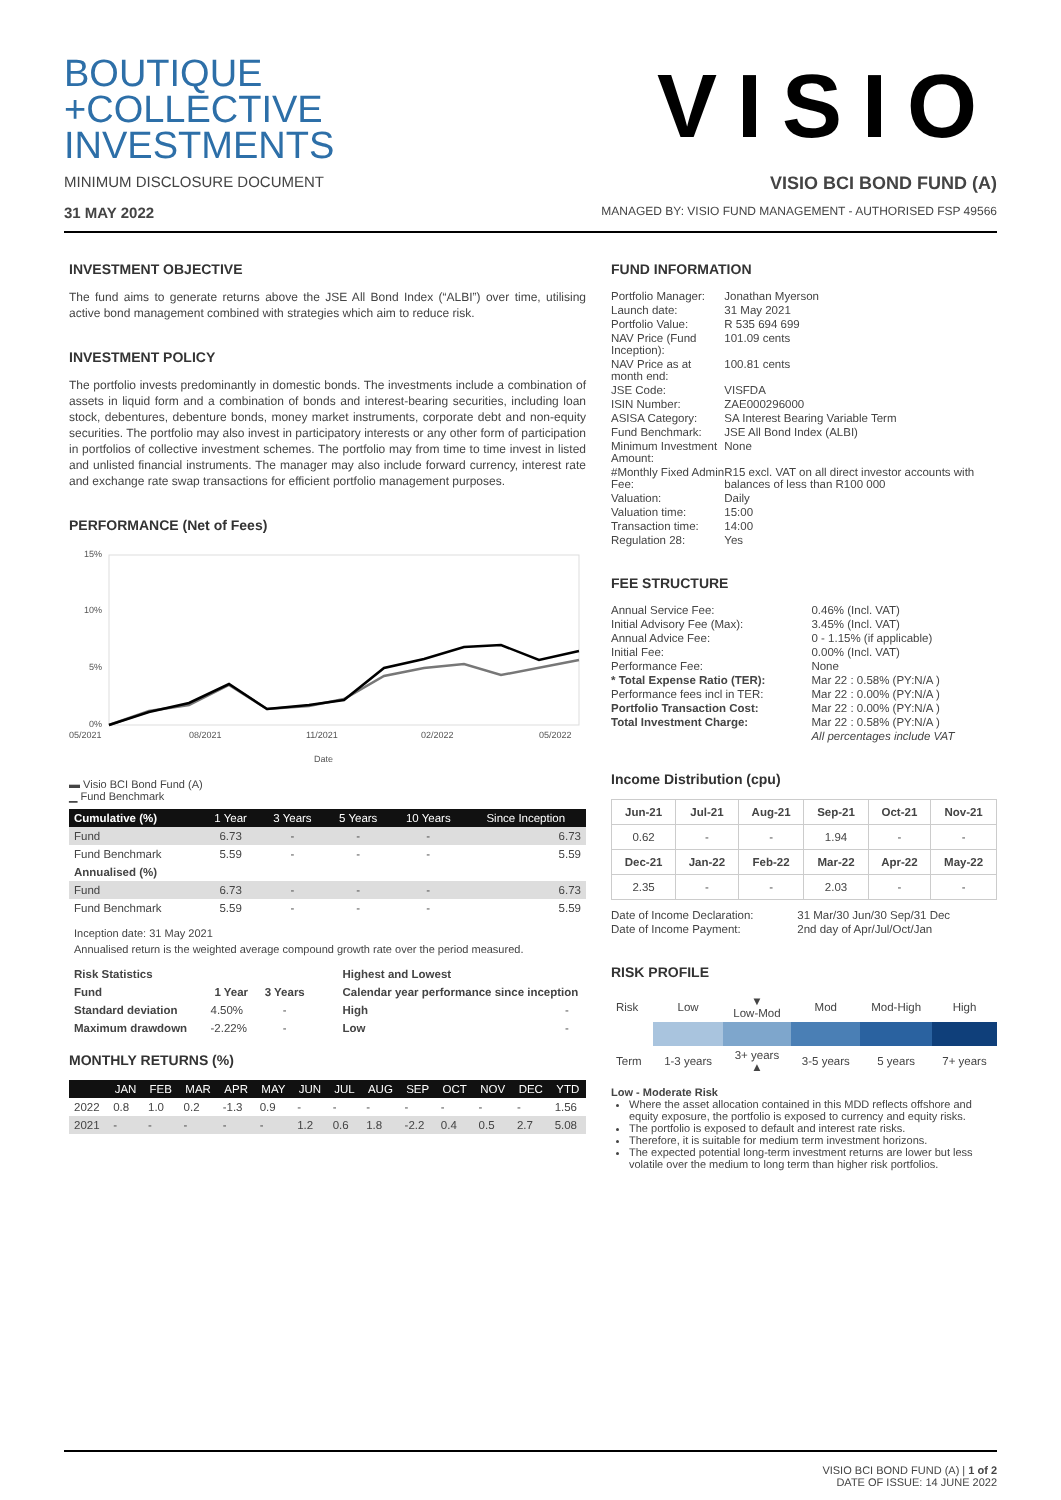BOUTIQUE
+COLLECTIVE
INVESTMENTS
VISIO
MINIMUM DISCLOSURE DOCUMENT VISIO BCI BOND FUND (A)
31 MAY 2022 MANAGED BY: VISIO FUND MANAGEMENT - AUTHORISED FSP 49566
INVESTMENT OBJECTIVE
The fund aims to generate returns above the JSE All Bond Index (“ALBI”) over time, utilising active bond management combined with strategies which aim to reduce risk.
INVESTMENT POLICY
The portfolio invests predominantly in domestic bonds. The investments include a combination of assets in liquid form and a combination of bonds and interest-bearing securities, including loan stock, debentures, debenture bonds, money market instruments, corporate debt and non-equity securities. The portfolio may also invest in participatory interests or any other form of participation in portfolios of collective investment schemes. The portfolio may from time to time invest in listed and unlisted financial instruments. The manager may also include forward currency, interest rate and exchange rate swap transactions for efficient portfolio management purposes.
PERFORMANCE (Net of Fees)
15%
10%
5%
0%
05/2021
08/2021
11/2021
02/2022
05/2022
Date
▬ Visio BCI Bond Fund (A)
▁ Fund Benchmark
| Cumulative (%) | 1 Year | 3 Years | 5 Years | 10 Years | Since Inception |
| --- | --- | --- | --- | --- | --- |
| Fund | 6.73 | - | - | - | 6.73 |
| Fund Benchmark | 5.59 | - | - | - | 5.59 |
| Annualised (%) | | | | | |
| Fund | 6.73 | - | - | - | 6.73 |
| Fund Benchmark | 5.59 | - | - | - | 5.59 |
Inception date: 31 May 2021
Annualised return is the weighted average compound growth rate over the period measured.
| Risk Statistics | | |
| --- | --- | --- |
| Fund | 1 Year | 3 Years |
| Standard deviation | 4.50% | - |
| Maximum drawdown | -2.22% | - |
| Highest and Lowest | |
| Calendar year performance since inception | |
| High | - |
| Low | - |
MONTHLY RETURNS (%)
| | JAN | FEB | MAR | APR | MAY | JUN | JUL | AUG | SEP | OCT | NOV | DEC | YTD |
| --- | --- | --- | --- | --- | --- | --- | --- | --- | --- | --- | --- | --- | --- |
| 2022 | 0.8 | 1.0 | 0.2 | -1.3 | 0.9 | - | - | - | - | - | - | - | 1.56 |
| 2021 | - | - | - | - | - | 1.2 | 0.6 | 1.8 | -2.2 | 0.4 | 0.5 | 2.7 | 5.08 |
FUND INFORMATION
| Portfolio Manager: | Jonathan Myerson |
| Launch date: | 31 May 2021 |
| Portfolio Value: | R 535 694 699 |
| NAV Price (Fund Inception): | 101.09 cents |
| NAV Price as at month end: | 100.81 cents |
| JSE Code: | VISFDA |
| ISIN Number: | ZAE000296000 |
| ASISA Category: | SA Interest Bearing Variable Term |
| Fund Benchmark: | JSE All Bond Index (ALBI) |
| Minimum Investment Amount: | None |
| #Monthly Fixed Admin Fee: | R15 excl. VAT on all direct investor accounts with balances of less than R100 000 |
| Valuation: | Daily |
| Valuation time: | 15:00 |
| Transaction time: | 14:00 |
| Regulation 28: | Yes |
FEE STRUCTURE
| Annual Service Fee: | 0.46% (Incl. VAT) |
| Initial Advisory Fee (Max): | 3.45% (Incl. VAT) |
| Annual Advice Fee: | 0 - 1.15% (if applicable) |
| Initial Fee: | 0.00% (Incl. VAT) |
| Performance Fee: | None |
| * Total Expense Ratio (TER): | Mar 22 : 0.58% (PY:N/A ) |
| Performance fees incl in TER: | Mar 22 : 0.00% (PY:N/A ) |
| Portfolio Transaction Cost: | Mar 22 : 0.00% (PY:N/A ) |
| Total Investment Charge: | Mar 22 : 0.58% (PY:N/A ) |
| | All percentages include VAT |
Income Distribution (cpu)
| Jun-21 | Jul-21 | Aug-21 | Sep-21 | Oct-21 | Nov-21 |
| --- | --- | --- | --- | --- | --- |
| 0.62 | - | - | 1.94 | - | - |
| Dec-21 | Jan-22 | Feb-22 | Mar-22 | Apr-22 | May-22 |
| 2.35 | - | - | 2.03 | - | - |
| Date of Income Declaration: | 31 Mar/30 Jun/30 Sep/31 Dec |
| Date of Income Payment: | 2nd day of Apr/Jul/Oct/Jan |
RISK PROFILE
| Risk | Low | ▼ Low-Mod | Mod | Mod-High | High |
| Term | 1-3 years | 3+ years ▲ | 3-5 years | 5 years | 7+ years |
Low - Moderate Risk
Where the asset allocation contained in this MDD reflects offshore and equity exposure, the portfolio is exposed to currency and equity risks.
The portfolio is exposed to default and interest rate risks.
Therefore, it is suitable for medium term investment horizons.
The expected potential long-term investment returns are lower but less volatile over the medium to long term than higher risk portfolios.
VISIO BCI BOND FUND (A) | 1 of 2
DATE OF ISSUE: 14 JUNE 2022